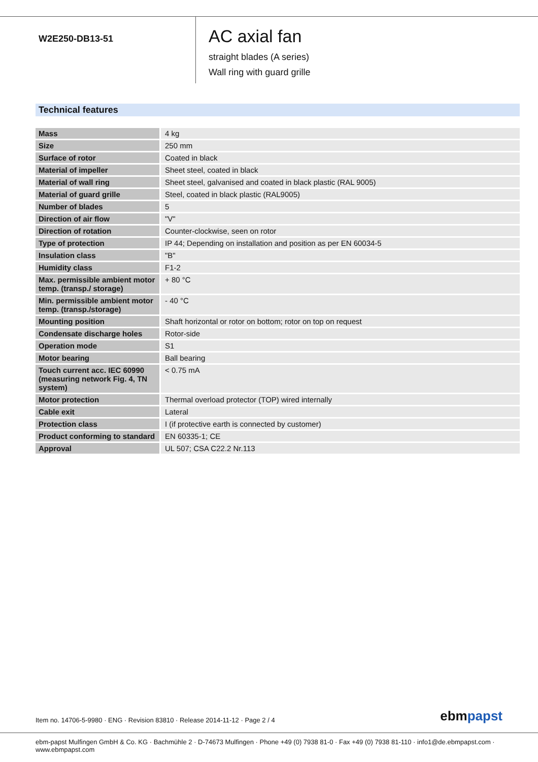W2E250-DB13-51
AC axial fan
straight blades (A series)
Wall ring with guard grille
Technical features
| Mass | 4 kg |
| Size | 250 mm |
| Surface of rotor | Coated in black |
| Material of impeller | Sheet steel, coated in black |
| Material of wall ring | Sheet steel, galvanised and coated in black plastic (RAL 9005) |
| Material of guard grille | Steel, coated in black plastic (RAL9005) |
| Number of blades | 5 |
| Direction of air flow | "V" |
| Direction of rotation | Counter-clockwise, seen on rotor |
| Type of protection | IP 44; Depending on installation and position as per EN 60034-5 |
| Insulation class | "B" |
| Humidity class | F1-2 |
| Max. permissible ambient motor temp. (transp./ storage) | + 80 °C |
| Min. permissible ambient motor temp. (transp./storage) | - 40 °C |
| Mounting position | Shaft horizontal or rotor on bottom; rotor on top on request |
| Condensate discharge holes | Rotor-side |
| Operation mode | S1 |
| Motor bearing | Ball bearing |
| Touch current acc. IEC 60990 (measuring network Fig. 4, TN system) | < 0.75 mA |
| Motor protection | Thermal overload protector (TOP) wired internally |
| Cable exit | Lateral |
| Protection class | I (if protective earth is connected by customer) |
| Product conforming to standard | EN 60335-1; CE |
| Approval | UL 507; CSA C22.2 Nr.113 |
Item no. 14706-5-9980 · ENG · Revision 83810 · Release 2014-11-12 · Page 2 / 4 ebmpapst
ebm-papst Mulfingen GmbH & Co. KG · Bachmühle 2 · D-74673 Mulfingen · Phone +49 (0) 7938 81-0 · Fax +49 (0) 7938 81-110 · info1@de.ebmpapst.com · www.ebmpapst.com